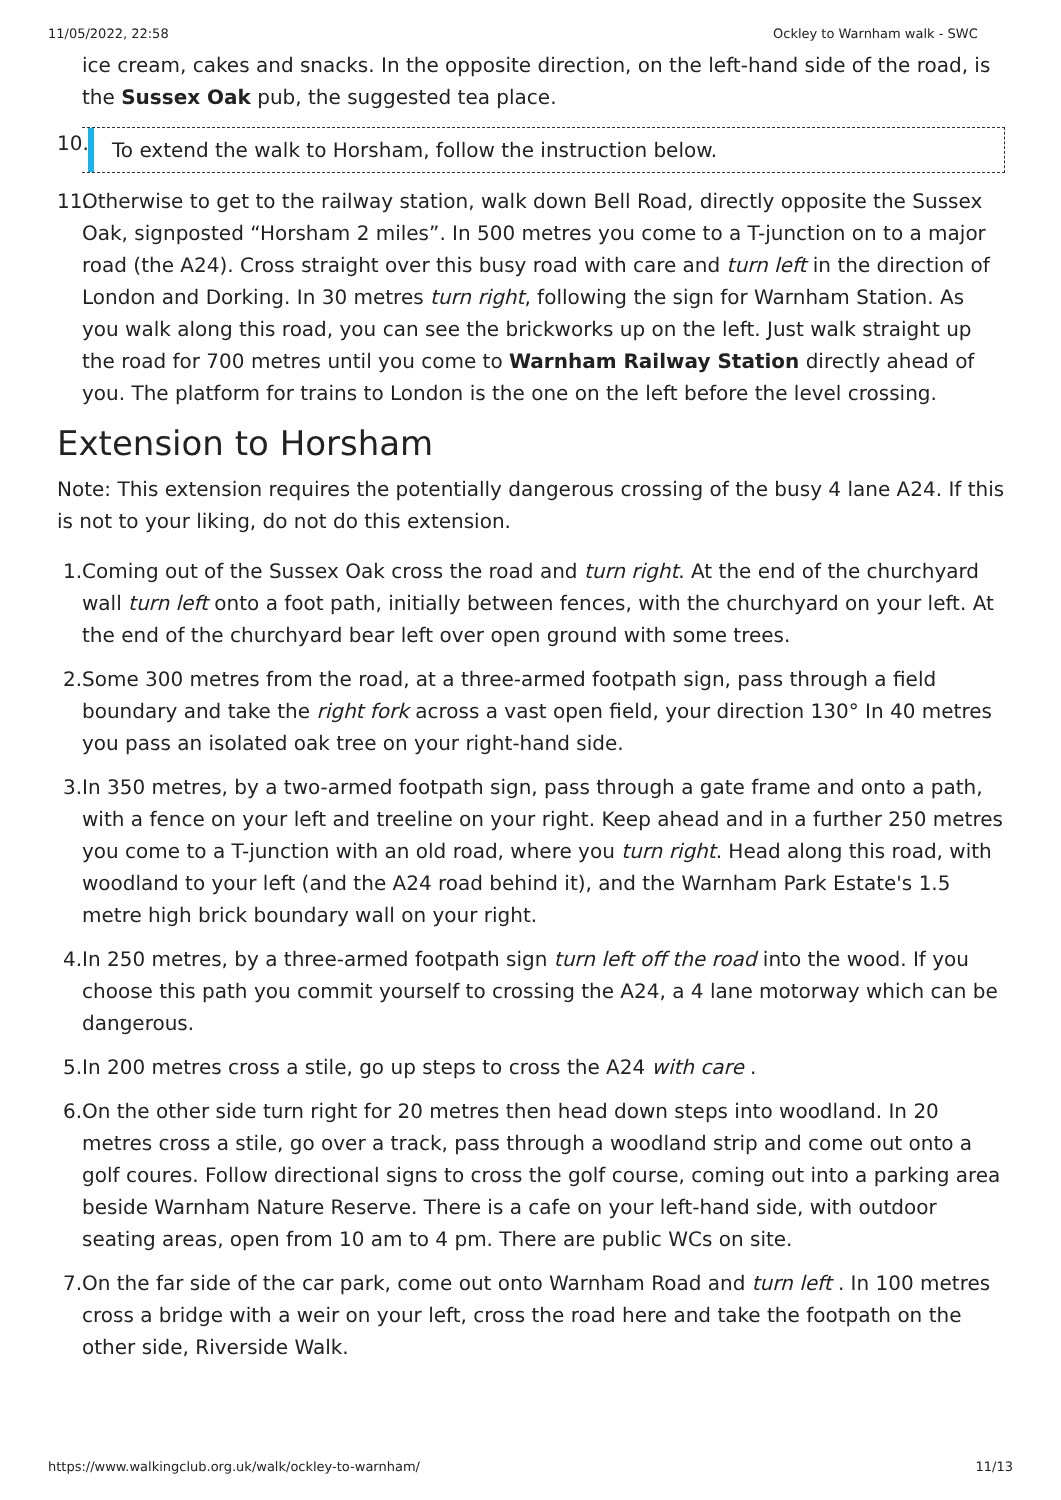11/05/2022, 22:58 Ockley to Warnham walk - SWC
ice cream, cakes and snacks. In the opposite direction, on the left-hand side of the road, is the Sussex Oak pub, the suggested tea place.
10.
To extend the walk to Horsham, follow the instruction below.
11. Otherwise to get to the railway station, walk down Bell Road, directly opposite the Sussex Oak, signposted “Horsham 2 miles”. In 500 metres you come to a T-junction on to a major road (the A24). Cross straight over this busy road with care and turn left in the direction of London and Dorking. In 30 metres turn right, following the sign for Warnham Station. As you walk along this road, you can see the brickworks up on the left. Just walk straight up the road for 700 metres until you come to Warnham Railway Station directly ahead of you. The platform for trains to London is the one on the left before the level crossing.
Extension to Horsham
Note: This extension requires the potentially dangerous crossing of the busy 4 lane A24. If this is not to your liking, do not do this extension.
1. Coming out of the Sussex Oak cross the road and turn right. At the end of the churchyard wall turn left onto a foot path, initially between fences, with the churchyard on your left. At the end of the churchyard bear left over open ground with some trees.
2. Some 300 metres from the road, at a three-armed footpath sign, pass through a field boundary and take the right fork across a vast open field, your direction 130° In 40 metres you pass an isolated oak tree on your right-hand side.
3. In 350 metres, by a two-armed footpath sign, pass through a gate frame and onto a path, with a fence on your left and treeline on your right. Keep ahead and in a further 250 metres you come to a T-junction with an old road, where you turn right. Head along this road, with woodland to your left (and the A24 road behind it), and the Warnham Park Estate's 1.5 metre high brick boundary wall on your right.
4. In 250 metres, by a three-armed footpath sign turn left off the road into the wood. If you choose this path you commit yourself to crossing the A24, a 4 lane motorway which can be dangerous.
5. In 200 metres cross a stile, go up steps to cross the A24 with care .
6. On the other side turn right for 20 metres then head down steps into woodland. In 20 metres cross a stile, go over a track, pass through a woodland strip and come out onto a golf coures. Follow directional signs to cross the golf course, coming out into a parking area beside Warnham Nature Reserve. There is a cafe on your left-hand side, with outdoor seating areas, open from 10 am to 4 pm. There are public WCs on site.
7. On the far side of the car park, come out onto Warnham Road and turn left . In 100 metres cross a bridge with a weir on your left, cross the road here and take the footpath on the other side, Riverside Walk.
https://www.walkingclub.org.uk/walk/ockley-to-warnham/ 11/13